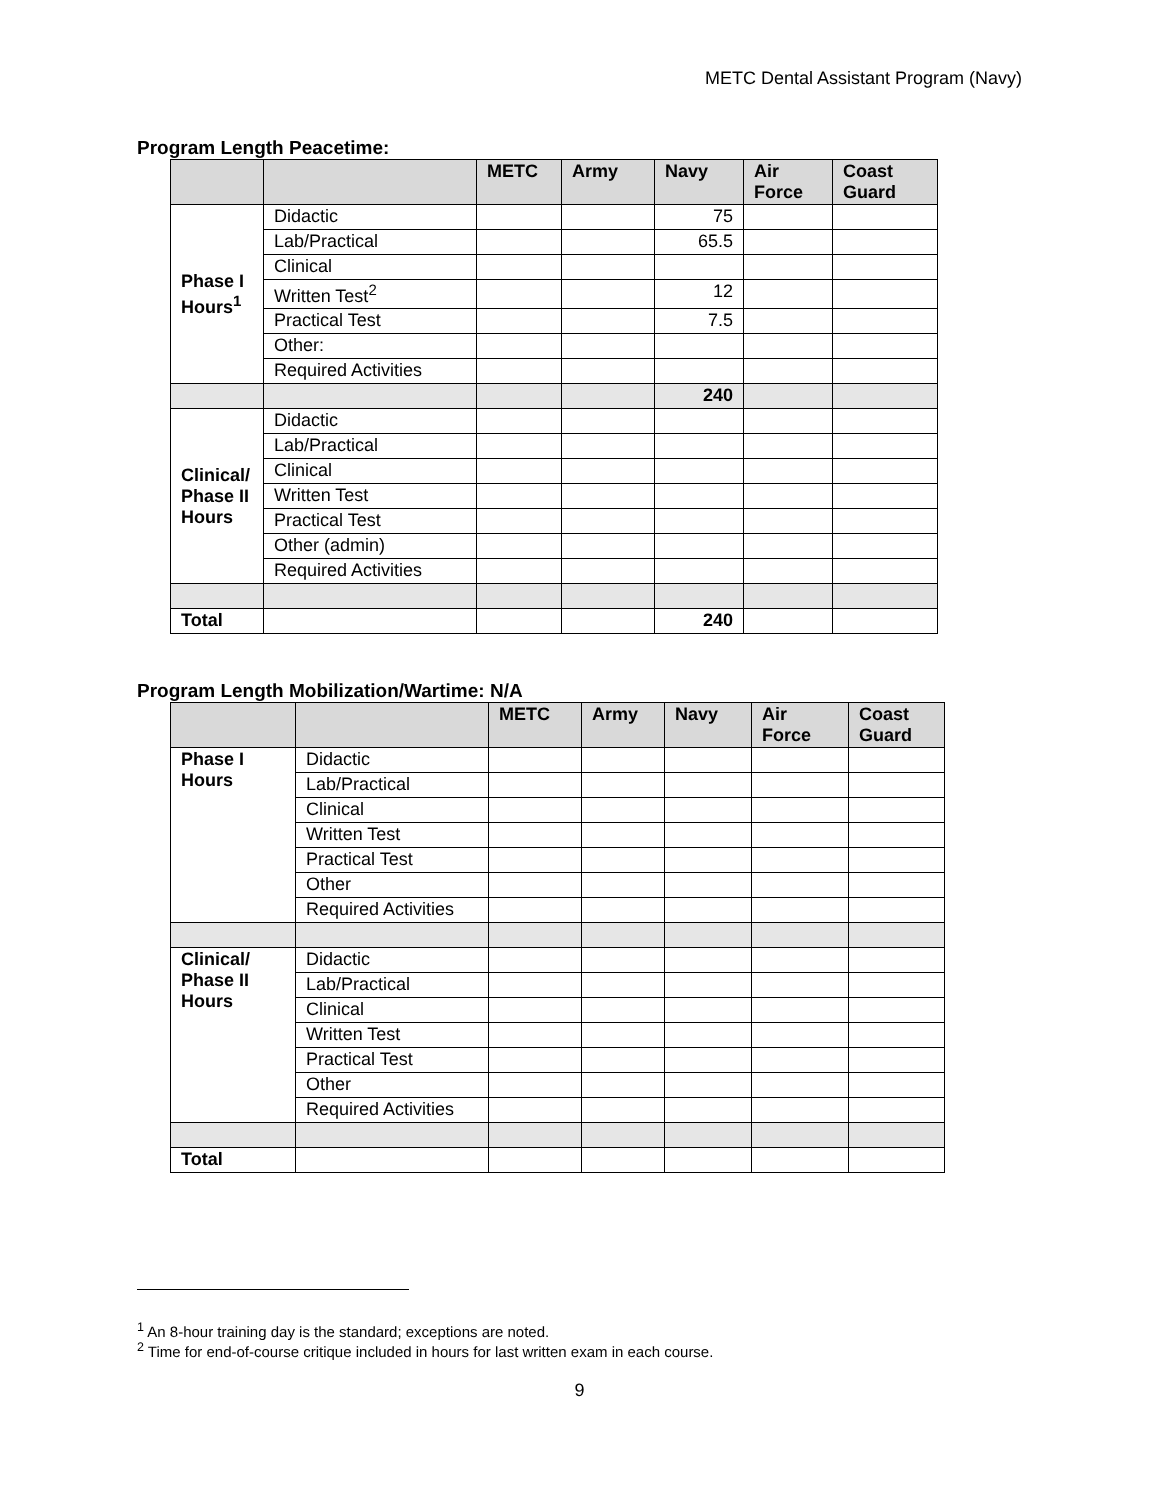METC Dental Assistant Program (Navy)
Program Length Peacetime:
| | | METC | Army | Navy | Air Force | Coast Guard |
| --- | --- | --- | --- | --- | --- | --- |
| Phase I Hours<sup>1</sup> | Didactic | | | 75 | | |
| | Lab/Practical | | | 65.5 | | |
| | Clinical | | | | | |
| | Written Test<sup>2</sup> | | | 12 | | |
| | Practical Test | | | 7.5 | | |
| | Other: | | | | | |
| | Required Activities | | | | | |
| | | | | 240 | | |
| Clinical/ Phase II Hours | Didactic | | | | | |
| | Lab/Practical | | | | | |
| | Clinical | | | | | |
| | Written Test | | | | | |
| | Practical Test | | | | | |
| | Other (admin) | | | | | |
| | Required Activities | | | | | |
| Total | | | | 240 | | |
Program Length Mobilization/Wartime: N/A
| | | METC | Army | Navy | Air Force | Coast Guard |
| --- | --- | --- | --- | --- | --- | --- |
| Phase I Hours | Didactic | | | | | |
| | Lab/Practical | | | | | |
| | Clinical | | | | | |
| | Written Test | | | | | |
| | Practical Test | | | | | |
| | Other | | | | | |
| | Required Activities | | | | | |
| Clinical/ Phase II Hours | Didactic | | | | | |
| | Lab/Practical | | | | | |
| | Clinical | | | | | |
| | Written Test | | | | | |
| | Practical Test | | | | | |
| | Other | | | | | |
| | Required Activities | | | | | |
| Total | | | | | | |
<sup>1</sup> An 8-hour training day is the standard; exceptions are noted.
<sup>2</sup> Time for end-of-course critique included in hours for last written exam in each course.
9